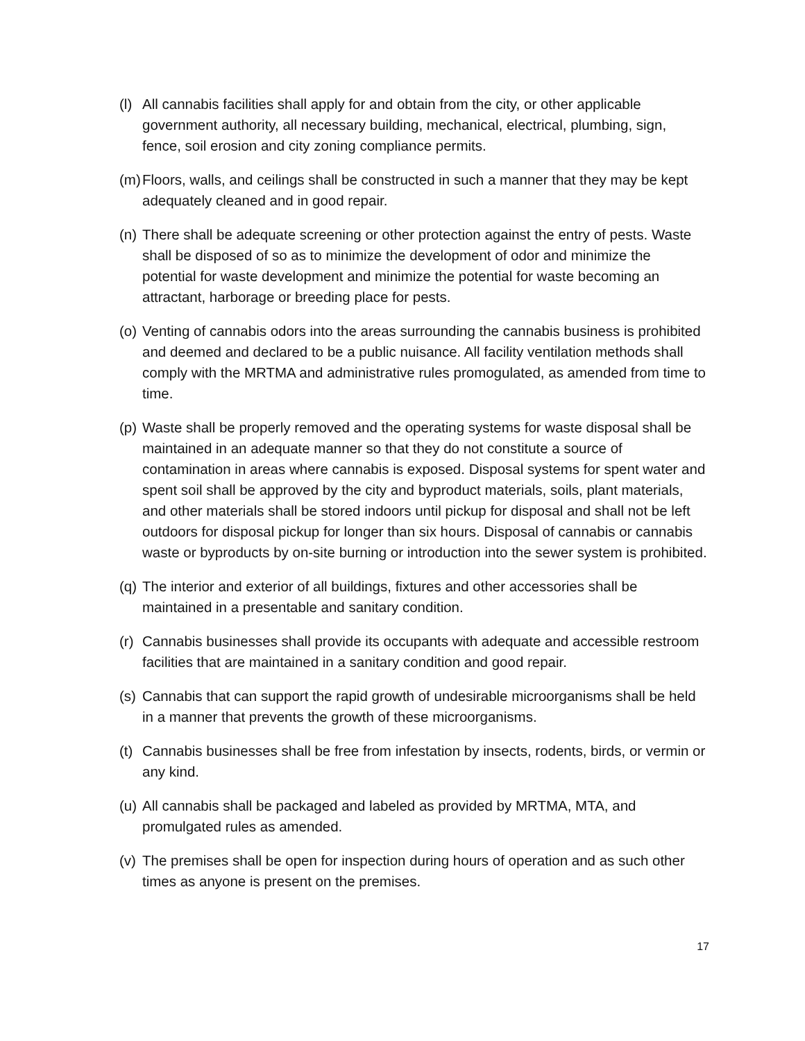(l) All cannabis facilities shall apply for and obtain from the city, or other applicable government authority, all necessary building, mechanical, electrical, plumbing, sign, fence, soil erosion and city zoning compliance permits.
(m) Floors, walls, and ceilings shall be constructed in such a manner that they may be kept adequately cleaned and in good repair.
(n) There shall be adequate screening or other protection against the entry of pests. Waste shall be disposed of so as to minimize the development of odor and minimize the potential for waste development and minimize the potential for waste becoming an attractant, harborage or breeding place for pests.
(o) Venting of cannabis odors into the areas surrounding the cannabis business is prohibited and deemed and declared to be a public nuisance. All facility ventilation methods shall comply with the MRTMA and administrative rules promogulated, as amended from time to time.
(p) Waste shall be properly removed and the operating systems for waste disposal shall be maintained in an adequate manner so that they do not constitute a source of contamination in areas where cannabis is exposed. Disposal systems for spent water and spent soil shall be approved by the city and byproduct materials, soils, plant materials, and other materials shall be stored indoors until pickup for disposal and shall not be left outdoors for disposal pickup for longer than six hours. Disposal of cannabis or cannabis waste or byproducts by on-site burning or introduction into the sewer system is prohibited.
(q) The interior and exterior of all buildings, fixtures and other accessories shall be maintained in a presentable and sanitary condition.
(r) Cannabis businesses shall provide its occupants with adequate and accessible restroom facilities that are maintained in a sanitary condition and good repair.
(s) Cannabis that can support the rapid growth of undesirable microorganisms shall be held in a manner that prevents the growth of these microorganisms.
(t) Cannabis businesses shall be free from infestation by insects, rodents, birds, or vermin or any kind.
(u) All cannabis shall be packaged and labeled as provided by MRTMA, MTA, and promulgated rules as amended.
(v) The premises shall be open for inspection during hours of operation and as such other times as anyone is present on the premises.
17